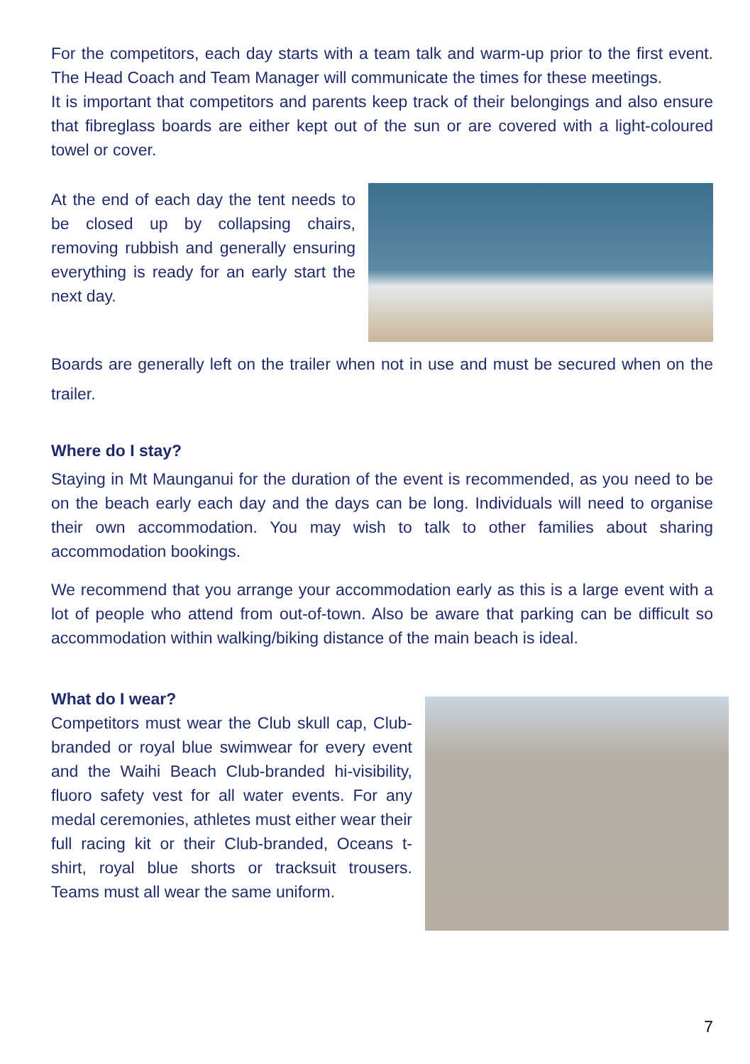For the competitors, each day starts with a team talk and warm-up prior to the first event. The Head Coach and Team Manager will communicate the times for these meetings.
It is important that competitors and parents keep track of their belongings and also ensure that fibreglass boards are either kept out of the sun or are covered with a light-coloured towel or cover.
At the end of each day the tent needs to be closed up by collapsing chairs, removing rubbish and generally ensuring everything is ready for an early start the next day.
Boards are generally left on the trailer when not in use and must be secured when on the trailer.
Where do I stay?
Staying in Mt Maunganui for the duration of the event is recommended, as you need to be on the beach early each day and the days can be long. Individuals will need to organise their own accommodation. You may wish to talk to other families about sharing accommodation bookings.
We recommend that you arrange your accommodation early as this is a large event with a lot of people who attend from out-of-town. Also be aware that parking can be difficult so accommodation within walking/biking distance of the main beach is ideal.
What do I wear?
Competitors must wear the Club skull cap, Club-branded or royal blue swimwear for every event and the Waihi Beach Club-branded hi-visibility, fluoro safety vest for all water events. For any medal ceremonies, athletes must either wear their full racing kit or their Club-branded, Oceans t-shirt, royal blue shorts or tracksuit trousers. Teams must all wear the same uniform.
7